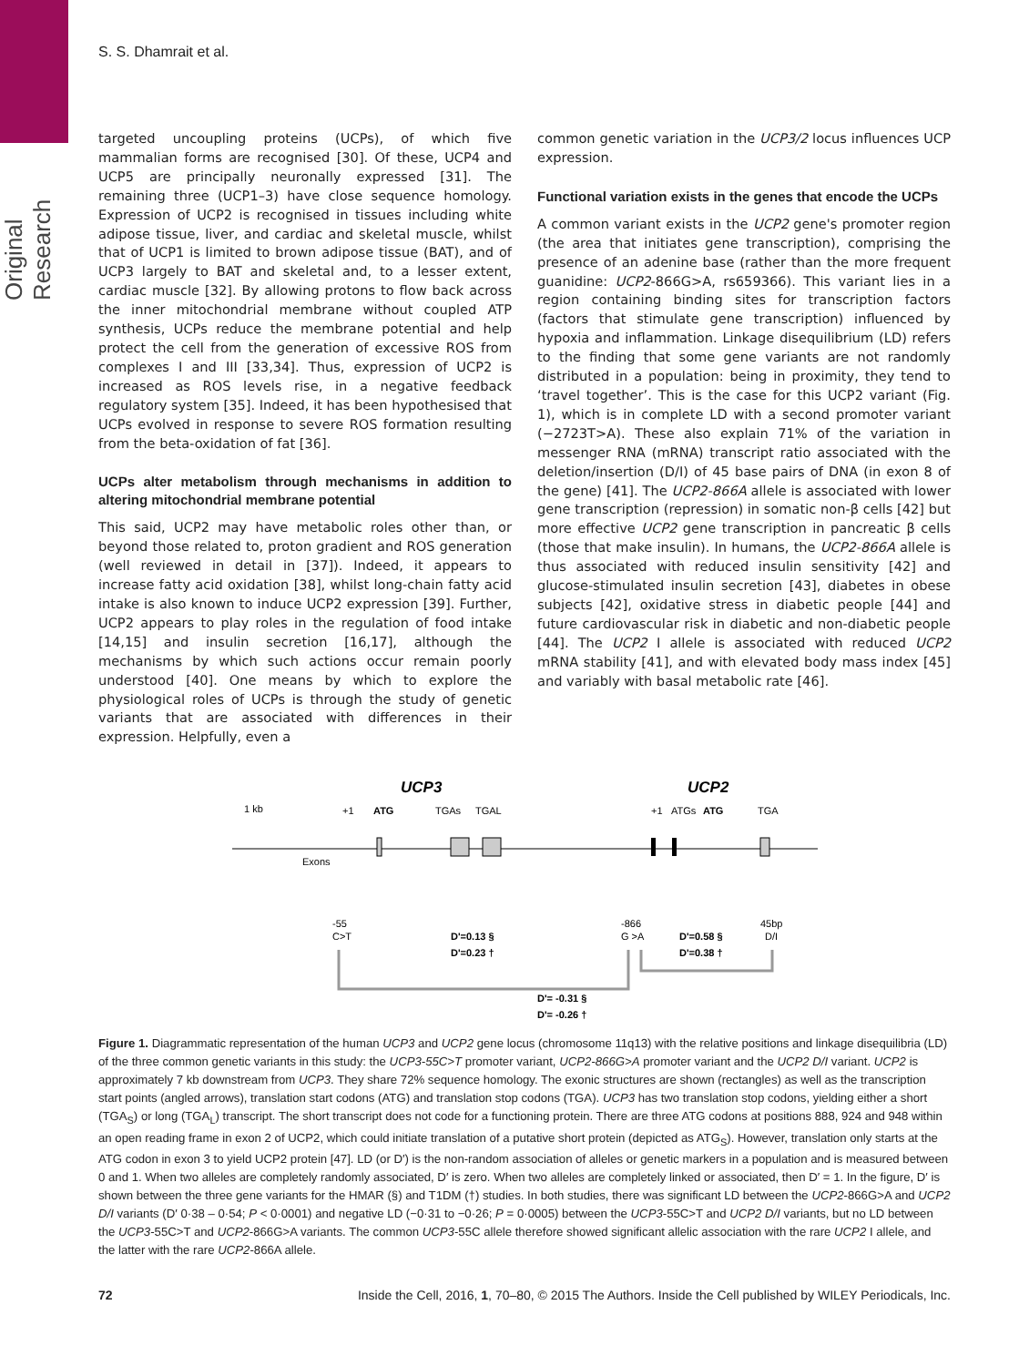Original Research
S. S. Dhamrait et al.
targeted uncoupling proteins (UCPs), of which five mammalian forms are recognised [30]. Of these, UCP4 and UCP5 are principally neuronally expressed [31]. The remaining three (UCP1–3) have close sequence homology. Expression of UCP2 is recognised in tissues including white adipose tissue, liver, and cardiac and skeletal muscle, whilst that of UCP1 is limited to brown adipose tissue (BAT), and of UCP3 largely to BAT and skeletal and, to a lesser extent, cardiac muscle [32]. By allowing protons to flow back across the inner mitochondrial membrane without coupled ATP synthesis, UCPs reduce the membrane potential and help protect the cell from the generation of excessive ROS from complexes I and III [33,34]. Thus, expression of UCP2 is increased as ROS levels rise, in a negative feedback regulatory system [35]. Indeed, it has been hypothesised that UCPs evolved in response to severe ROS formation resulting from the beta-oxidation of fat [36].
UCPs alter metabolism through mechanisms in addition to altering mitochondrial membrane potential
This said, UCP2 may have metabolic roles other than, or beyond those related to, proton gradient and ROS generation (well reviewed in detail in [37]). Indeed, it appears to increase fatty acid oxidation [38], whilst long-chain fatty acid intake is also known to induce UCP2 expression [39]. Further, UCP2 appears to play roles in the regulation of food intake [14,15] and insulin secretion [16,17], although the mechanisms by which such actions occur remain poorly understood [40]. One means by which to explore the physiological roles of UCPs is through the study of genetic variants that are associated with differences in their expression. Helpfully, even a
common genetic variation in the UCP3/2 locus influences UCP expression.
Functional variation exists in the genes that encode the UCPs
A common variant exists in the UCP2 gene's promoter region (the area that initiates gene transcription), comprising the presence of an adenine base (rather than the more frequent guanidine: UCP2-866G>A, rs659366). This variant lies in a region containing binding sites for transcription factors (factors that stimulate gene transcription) influenced by hypoxia and inflammation. Linkage disequilibrium (LD) refers to the finding that some gene variants are not randomly distributed in a population: being in proximity, they tend to ‘travel together’. This is the case for this UCP2 variant (Fig. 1), which is in complete LD with a second promoter variant (−2723T>A). These also explain 71% of the variation in messenger RNA (mRNA) transcript ratio associated with the deletion/insertion (D/I) of 45 base pairs of DNA (in exon 8 of the gene) [41]. The UCP2-866A allele is associated with lower gene transcription (repression) in somatic non-β cells [42] but more effective UCP2 gene transcription in pancreatic β cells (those that make insulin). In humans, the UCP2-866A allele is thus associated with reduced insulin sensitivity [42] and glucose-stimulated insulin secretion [43], diabetes in obese subjects [42], oxidative stress in diabetic people [44] and future cardiovascular risk in diabetic and non-diabetic people [44]. The UCP2 I allele is associated with reduced UCP2 mRNA stability [41], and with elevated body mass index [45] and variably with basal metabolic rate [46].
UCP3
UCP2
1 kb
+1
ATG
TGAs
TGAL
+1
ATGs
ATG
TGA
Exons
-55
C>T
D'=0.13 §
D'=0.23 †
-866
G >A
D'=0.58 §
D'=0.38 †
45bp
D/I
D'= -0.31 §
D'= -0.26 †
Figure 1. Diagrammatic representation of the human UCP3 and UCP2 gene locus (chromosome 11q13) with the relative positions and linkage disequilibria (LD) of the three common genetic variants in this study: the UCP3-55C>T promoter variant, UCP2-866G>A promoter variant and the UCP2 D/I variant. UCP2 is approximately 7 kb downstream from UCP3. They share 72% sequence homology. The exonic structures are shown (rectangles) as well as the transcription start points (angled arrows), translation start codons (ATG) and translation stop codons (TGA). UCP3 has two translation stop codons, yielding either a short (TGA<sub>S</sub>) or long (TGA<sub>L</sub>) transcript. The short transcript does not code for a functioning protein. There are three ATG codons at positions 888, 924 and 948 within an open reading frame in exon 2 of UCP2, which could initiate translation of a putative short protein (depicted as ATG<sub>S</sub>). However, translation only starts at the ATG codon in exon 3 to yield UCP2 protein [47]. LD (or D′) is the non-random association of alleles or genetic markers in a population and is measured between 0 and 1. When two alleles are completely randomly associated, D′ is zero. When two alleles are completely linked or associated, then D′ = 1. In the figure, D′ is shown between the three gene variants for the HMAR (§) and T1DM (†) studies. In both studies, there was significant LD between the UCP2-866G>A and UCP2 D/I variants (D′ 0·38 – 0·54; P < 0·0001) and negative LD (−0·31 to −0·26; P = 0·0005) between the UCP3-55C>T and UCP2 D/I variants, but no LD between the UCP3-55C>T and UCP2-866G>A variants. The common UCP3-55C allele therefore showed significant allelic association with the rare UCP2 I allele, and the latter with the rare UCP2-866A allele.
72 Inside the Cell, 2016, 1, 70–80, © 2015 The Authors. Inside the Cell published by WILEY Periodicals, Inc.